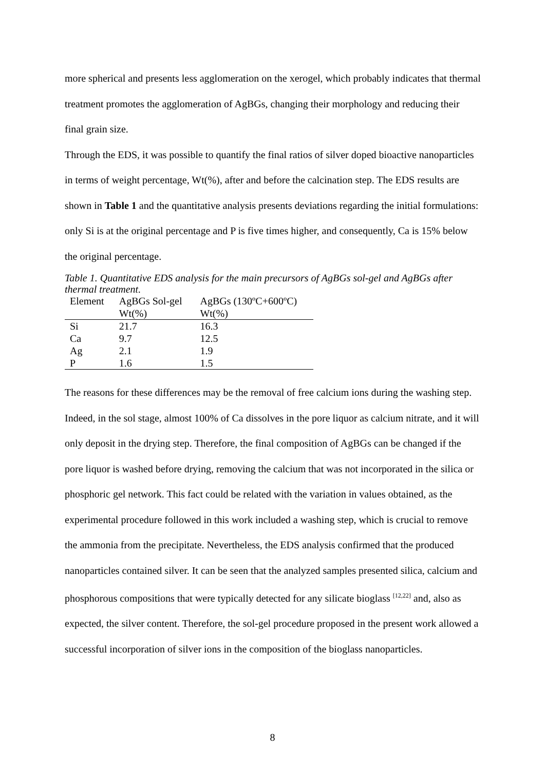more spherical and presents less agglomeration on the xerogel, which probably indicates that thermal treatment promotes the agglomeration of AgBGs, changing their morphology and reducing their final grain size.
Through the EDS, it was possible to quantify the final ratios of silver doped bioactive nanoparticles in terms of weight percentage, Wt(%), after and before the calcination step. The EDS results are shown in Table 1 and the quantitative analysis presents deviations regarding the initial formulations: only Si is at the original percentage and P is five times higher, and consequently, Ca is 15% below the original percentage.
Table 1. Quantitative EDS analysis for the main precursors of AgBGs sol-gel and AgBGs after thermal treatment.
| Element | AgBGs Sol-gel Wt(%) | AgBGs (130ºC+600ºC) Wt(%) |
| Si | 21.7 | 16.3 |
| Ca | 9.7 | 12.5 |
| Ag | 2.1 | 1.9 |
| P | 1.6 | 1.5 |
The reasons for these differences may be the removal of free calcium ions during the washing step. Indeed, in the sol stage, almost 100% of Ca dissolves in the pore liquor as calcium nitrate, and it will only deposit in the drying step. Therefore, the final composition of AgBGs can be changed if the pore liquor is washed before drying, removing the calcium that was not incorporated in the silica or phosphoric gel network. This fact could be related with the variation in values obtained, as the experimental procedure followed in this work included a washing step, which is crucial to remove the ammonia from the precipitate. Nevertheless, the EDS analysis confirmed that the produced nanoparticles contained silver. It can be seen that the analyzed samples presented silica, calcium and phosphorous compositions that were typically detected for any silicate bioglass <sup>[12,22]</sup> and, also as expected, the silver content. Therefore, the sol-gel procedure proposed in the present work allowed a successful incorporation of silver ions in the composition of the bioglass nanoparticles.
8